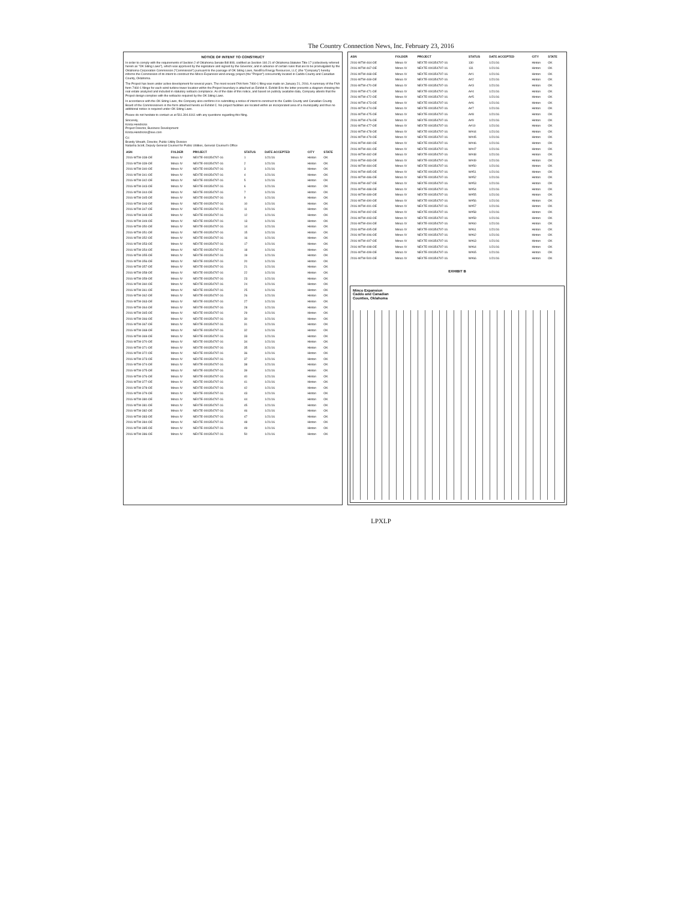The Country Connection News, Inc. February 23, 2016
NOTICE OF INTENT TO CONSTRUCT
In order to comply with the requirements of Section 2 of Oklahoma Senate Bill 808, codified as Section 160.21 of Oklahoma Statutes Title 17 (collectively referred herein as "OK Siting Laws"), which was approved by the legislature and signed by the Governor, and in advance of certain rules that are to be promulgated by the Oklahoma Corporation Commission ("Commission") pursuant to the passage of OK Siting Laws, NextEra Energy Resources, LLC (the "Company") hereby informs the Commission of its intent to construct the Minco Expansion wind energy project (the "Project") concurrently located in Caddo County and Canadian County, Oklahoma.
The Project has been under active development for several years. The most recent FAA form 7460-1 filing was made on January 21, 2016. A summary of the FAA form 7460-1 filings for each wind turbine tower location within the Project boundary is attached as Exhibit A. Exhibit B to the letter presents a diagram showing the real estate analyzed and included in statutory setback compliance. As of the date of this notice, and based on publicly available data, Company attests that the Project design complies with the setbacks required by the OK Siting Laws.
In accordance with the OK Siting Laws, the Company also confirms it is submitting a notice of intent to construct to the Caddo County and Canadian County Board of the Commissioners in the form attached hereto as Exhibit C. No project facilities are located within an incorporated area of a municipality and thus no additional notice is required under OK Siting Laws.
Please do not hesitate to contact us at 561.304.6161 with any questions regarding this filing.
Sincerely,
Krista Hendricks
Project Director, Business Development
Krista.Hendricks@nee.com
Cc:
Brandy Wreath, Director, Public Utility Division
Natasha Scott, Deputy General Counsel for Public Utilities, General Counsel's Office
| ASN | FOLDER | PROJECT | STATUS | DATE ACCEPTED | CITY | STATE |
| --- | --- | --- | --- | --- | --- | --- |
| 2016-WTW-338-OE | Minco IV | NEXTE-000354797-16 | 1 | 1/21/16 | Hinton | OK |
| 2016-WTW-339-OE | Minco IV | NEXTE-000354797-16 | 2 | 1/21/16 | Hinton | OK |
| 2016-WTW-340-OE | Minco IV | NEXTE-000354797-16 | 3 | 1/21/16 | Hinton | OK |
| 2016-WTW-341-OE | Minco IV | NEXTE-000354797-16 | 4 | 1/21/16 | Hinton | OK |
| 2016-WTW-342-OE | Minco IV | NEXTE-000354797-16 | 5 | 1/21/16 | Hinton | OK |
| 2016-WTW-343-OE | Minco IV | NEXTE-000354797-16 | 6 | 1/21/16 | Hinton | OK |
| 2016-WTW-344-OE | Minco IV | NEXTE-000354797-16 | 7 | 1/21/16 | Hinton | OK |
| 2016-WTW-345-OE | Minco IV | NEXTE-000354797-16 | 9 | 1/21/16 | Hinton | OK |
| 2016-WTW-346-OE | Minco IV | NEXTE-000354797-16 | 10 | 1/21/16 | Hinton | OK |
| 2016-WTW-347-OE | Minco IV | NEXTE-000354797-16 | 11 | 1/21/16 | Hinton | OK |
| 2016-WTW-348-OE | Minco IV | NEXTE-000354797-16 | 12 | 1/21/16 | Hinton | OK |
| 2016-WTW-349-OE | Minco IV | NEXTE-000354797-16 | 13 | 1/21/16 | Hinton | OK |
| 2016-WTW-350-OE | Minco IV | NEXTE-000354797-16 | 14 | 1/21/16 | Hinton | OK |
| 2016-WTW-351-OE | Minco IV | NEXTE-000354797-16 | 15 | 1/21/16 | Hinton | OK |
| 2016-WTW-352-OE | Minco IV | NEXTE-000354797-16 | 16 | 1/21/16 | Hinton | OK |
| 2016-WTW-353-OE | Minco IV | NEXTE-000354797-16 | 17 | 1/21/16 | Hinton | OK |
| 2016-WTW-354-OE | Minco IV | NEXTE-000354797-16 | 18 | 1/21/16 | Hinton | OK |
| 2016-WTW-355-OE | Minco IV | NEXTE-000354797-16 | 19 | 1/21/16 | Hinton | OK |
| 2016-WTW-356-OE | Minco IV | NEXTE-000354797-16 | 20 | 1/21/16 | Hinton | OK |
| 2016-WTW-357-OE | Minco IV | NEXTE-000354797-16 | 21 | 1/21/16 | Hinton | OK |
| 2016-WTW-358-OE | Minco IV | NEXTE-000354797-16 | 22 | 1/21/16 | Hinton | OK |
| 2016-WTW-359-OE | Minco IV | NEXTE-000354797-16 | 23 | 1/21/16 | Hinton | OK |
| 2016-WTW-360-OE | Minco IV | NEXTE-000354797-16 | 24 | 1/21/16 | Hinton | OK |
| 2016-WTW-361-OE | Minco IV | NEXTE-000354797-16 | 25 | 1/21/16 | Hinton | OK |
| 2016-WTW-362-OE | Minco IV | NEXTE-000354797-16 | 26 | 1/21/16 | Hinton | OK |
| 2016-WTW-363-OE | Minco IV | NEXTE-000354797-16 | 27 | 1/21/16 | Hinton | OK |
| 2016-WTW-364-OE | Minco IV | NEXTE-000354797-16 | 28 | 1/21/16 | Hinton | OK |
| 2016-WTW-365-OE | Minco IV | NEXTE-000354797-16 | 29 | 1/21/16 | Hinton | OK |
| 2016-WTW-366-OE | Minco IV | NEXTE-000354797-16 | 30 | 1/21/16 | Hinton | OK |
| 2016-WTW-367-OE | Minco IV | NEXTE-000354797-16 | 31 | 1/21/16 | Hinton | OK |
| 2016-WTW-368-OE | Minco IV | NEXTE-000354797-16 | 32 | 1/21/16 | Hinton | OK |
| 2016-WTW-369-OE | Minco IV | NEXTE-000354797-16 | 33 | 1/21/16 | Hinton | OK |
| 2016-WTW-370-OE | Minco IV | NEXTE-000354797-16 | 34 | 1/21/16 | Hinton | OK |
| 2016-WTW-371-OE | Minco IV | NEXTE-000354797-16 | 35 | 1/21/16 | Hinton | OK |
| 2016-WTW-372-OE | Minco IV | NEXTE-000354797-16 | 36 | 1/21/16 | Hinton | OK |
| 2016-WTW-373-OE | Minco IV | NEXTE-000354797-16 | 37 | 1/21/16 | Hinton | OK |
| 2016-WTW-374-OE | Minco IV | NEXTE-000354797-16 | 38 | 1/21/16 | Hinton | OK |
| 2016-WTW-375-OE | Minco IV | NEXTE-000354797-16 | 39 | 1/21/16 | Hinton | OK |
| 2016-WTW-376-OE | Minco IV | NEXTE-000354797-16 | 40 | 1/21/16 | Hinton | OK |
| 2016-WTW-377-OE | Minco IV | NEXTE-000354797-16 | 41 | 1/21/16 | Hinton | OK |
| 2016-WTW-378-OE | Minco IV | NEXTE-000354797-16 | 42 | 1/21/16 | Hinton | OK |
| 2016-WTW-379-OE | Minco IV | NEXTE-000354797-16 | 43 | 1/21/16 | Hinton | OK |
| 2016-WTW-380-OE | Minco IV | NEXTE-000354797-16 | 44 | 1/21/16 | Hinton | OK |
| 2016-WTW-381-OE | Minco IV | NEXTE-000354797-16 | 45 | 1/21/16 | Hinton | OK |
| 2016-WTW-382-OE | Minco IV | NEXTE-000354797-16 | 46 | 1/21/16 | Hinton | OK |
| 2016-WTW-383-OE | Minco IV | NEXTE-000354797-16 | 47 | 1/21/16 | Hinton | OK |
| 2016-WTW-384-OE | Minco IV | NEXTE-000354797-16 | 48 | 1/21/16 | Hinton | OK |
| 2016-WTW-385-OE | Minco IV | NEXTE-000354797-16 | 49 | 1/21/16 | Hinton | OK |
| 2016-WTW-386-OE | Minco IV | NEXTE-000354797-16 | 50 | 1/21/16 | Hinton | OK |
| ASN | FOLDER | PROJECT | STATUS | DATE ACCEPTED | CITY | STATE |
| --- | --- | --- | --- | --- | --- | --- |
| 2016-WTW-464-OE | Minco IV | NEXTE-000354797-16 | 130 | 1/21/16 | Hinton | OK |
| 2016-WTW-467-OE | Minco IV | NEXTE-000354797-16 | 131 | 1/21/16 | Hinton | OK |
| 2016-WTW-468-OE | Minco IV | NEXTE-000354797-16 | A#1 | 1/21/16 | Hinton | OK |
| 2016-WTW-469-OE | Minco IV | NEXTE-000354797-16 | A#2 | 1/21/16 | Hinton | OK |
| 2016-WTW-470-OE | Minco IV | NEXTE-000354797-16 | A#3 | 1/21/16 | Hinton | OK |
| 2016-WTW-471-OE | Minco IV | NEXTE-000354797-16 | A#4 | 1/21/16 | Hinton | OK |
| 2016-WTW-472-OE | Minco IV | NEXTE-000354797-16 | A#5 | 1/21/16 | Hinton | OK |
| 2016-WTW-473-OE | Minco IV | NEXTE-000354797-16 | A#6 | 1/21/16 | Hinton | OK |
| 2016-WTW-474-OE | Minco IV | NEXTE-000354797-16 | A#7 | 1/21/16 | Hinton | OK |
| 2016-WTW-475-OE | Minco IV | NEXTE-000354797-16 | A#8 | 1/21/16 | Hinton | OK |
| 2016-WTW-476-OE | Minco IV | NEXTE-000354797-16 | A#9 | 1/21/16 | Hinton | OK |
| 2016-WTW-477-OE | Minco IV | NEXTE-000354797-16 | A#10 | 1/21/16 | Hinton | OK |
| 2016-WTW-478-OE | Minco IV | NEXTE-000354797-16 | W#44 | 1/21/16 | Hinton | OK |
| 2016-WTW-479-OE | Minco IV | NEXTE-000354797-16 | W#45 | 1/21/16 | Hinton | OK |
| 2016-WTW-480-OE | Minco IV | NEXTE-000354797-16 | W#46 | 1/21/16 | Hinton | OK |
| 2016-WTW-481-OE | Minco IV | NEXTE-000354797-16 | W#47 | 1/21/16 | Hinton | OK |
| 2016-WTW-482-OE | Minco IV | NEXTE-000354797-16 | W#48 | 1/21/16 | Hinton | OK |
| 2016-WTW-483-OE | Minco IV | NEXTE-000354797-16 | W#49 | 1/21/16 | Hinton | OK |
| 2016-WTW-484-OE | Minco IV | NEXTE-000354797-16 | W#50 | 1/21/16 | Hinton | OK |
| 2016-WTW-485-OE | Minco IV | NEXTE-000354797-16 | W#51 | 1/21/16 | Hinton | OK |
| 2016-WTW-486-OE | Minco IV | NEXTE-000354797-16 | W#52 | 1/21/16 | Hinton | OK |
| 2016-WTW-487-OE | Minco IV | NEXTE-000354797-16 | W#53 | 1/21/16 | Hinton | OK |
| 2016-WTW-488-OE | Minco IV | NEXTE-000354797-16 | W#54 | 1/21/16 | Hinton | OK |
| 2016-WTW-489-OE | Minco IV | NEXTE-000354797-16 | W#55 | 1/21/16 | Hinton | OK |
| 2016-WTW-490-OE | Minco IV | NEXTE-000354797-16 | W#56 | 1/21/16 | Hinton | OK |
| 2016-WTW-491-OE | Minco IV | NEXTE-000354797-16 | W#57 | 1/21/16 | Hinton | OK |
| 2016-WTW-492-OE | Minco IV | NEXTE-000354797-16 | W#58 | 1/21/16 | Hinton | OK |
| 2016-WTW-493-OE | Minco IV | NEXTE-000354797-16 | W#59 | 1/21/16 | Hinton | OK |
| 2016-WTW-494-OE | Minco IV | NEXTE-000354797-16 | W#60 | 1/21/16 | Hinton | OK |
| 2016-WTW-495-OE | Minco IV | NEXTE-000354797-16 | W#61 | 1/21/16 | Hinton | OK |
| 2016-WTW-496-OE | Minco IV | NEXTE-000354797-16 | W#62 | 1/21/16 | Hinton | OK |
| 2016-WTW-497-OE | Minco IV | NEXTE-000354797-16 | W#63 | 1/21/16 | Hinton | OK |
| 2016-WTW-498-OE | Minco IV | NEXTE-000354797-16 | W#64 | 1/21/16 | Hinton | OK |
| 2016-WTW-499-OE | Minco IV | NEXTE-000354797-16 | W#65 | 1/21/16 | Hinton | OK |
| 2016-WTW-500-OE | Minco IV | NEXTE-000354797-16 | W#66 | 1/21/16 | Hinton | OK |
EXHIBIT B
Minco Expansion
Caddo and Canadian
Counties, Oklahoma
LPXLP